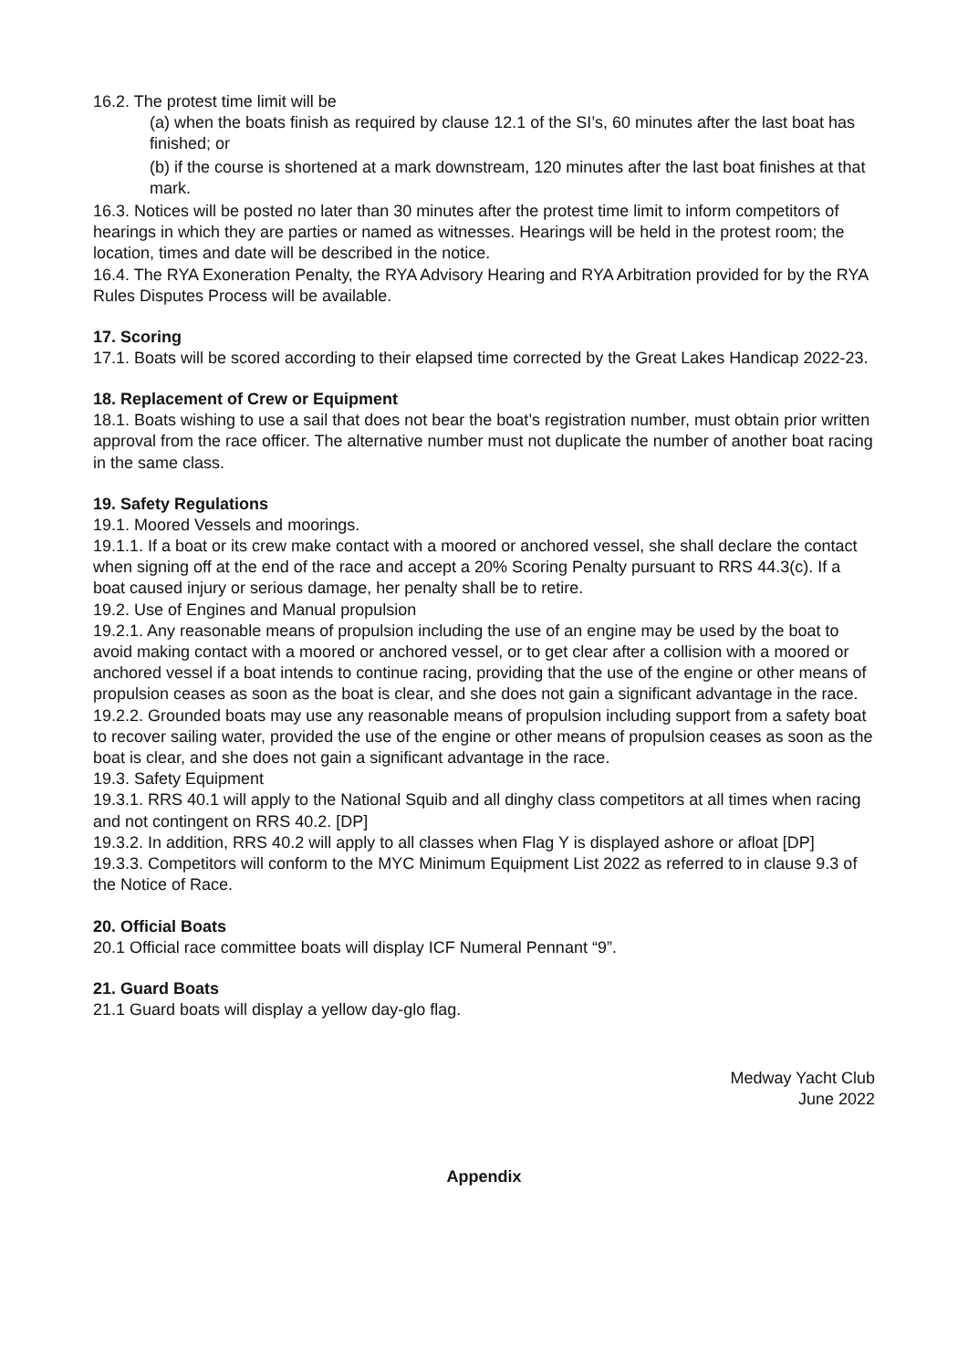16.2. The protest time limit will be
(a) when the boats finish as required by clause 12.1 of the SI’s, 60 minutes after the last boat has finished; or
(b) if the course is shortened at a mark downstream, 120 minutes after the last boat finishes at that mark.
16.3. Notices will be posted no later than 30 minutes after the protest time limit to inform competitors of hearings in which they are parties or named as witnesses. Hearings will be held in the protest room; the location, times and date will be described in the notice.
16.4. The RYA Exoneration Penalty, the RYA Advisory Hearing and RYA Arbitration provided for by the RYA Rules Disputes Process will be available.
17. Scoring
17.1. Boats will be scored according to their elapsed time corrected by the Great Lakes Handicap 2022-23.
18. Replacement of Crew or Equipment
18.1. Boats wishing to use a sail that does not bear the boat’s registration number, must obtain prior written approval from the race officer. The alternative number must not duplicate the number of another boat racing in the same class.
19. Safety Regulations
19.1. Moored Vessels and moorings.
19.1.1. If a boat or its crew make contact with a moored or anchored vessel, she shall declare the contact when signing off at the end of the race and accept a 20% Scoring Penalty pursuant to RRS 44.3(c). If a boat caused injury or serious damage, her penalty shall be to retire.
19.2. Use of Engines and Manual propulsion
19.2.1. Any reasonable means of propulsion including the use of an engine may be used by the boat to avoid making contact with a moored or anchored vessel, or to get clear after a collision with a moored or anchored vessel if a boat intends to continue racing, providing that the use of the engine or other means of propulsion ceases as soon as the boat is clear, and she does not gain a significant advantage in the race.
19.2.2. Grounded boats may use any reasonable means of propulsion including support from a safety boat to recover sailing water, provided the use of the engine or other means of propulsion ceases as soon as the boat is clear, and she does not gain a significant advantage in the race.
19.3. Safety Equipment
19.3.1. RRS 40.1 will apply to the National Squib and all dinghy class competitors at all times when racing and not contingent on RRS 40.2. [DP]
19.3.2. In addition, RRS 40.2 will apply to all classes when Flag Y is displayed ashore or afloat [DP]
19.3.3. Competitors will conform to the MYC Minimum Equipment List 2022 as referred to in clause 9.3 of the Notice of Race.
20. Official Boats
20.1 Official race committee boats will display ICF Numeral Pennant “9”.
21. Guard Boats
21.1 Guard boats will display a yellow day-glo flag.
Medway Yacht Club
June 2022
Appendix